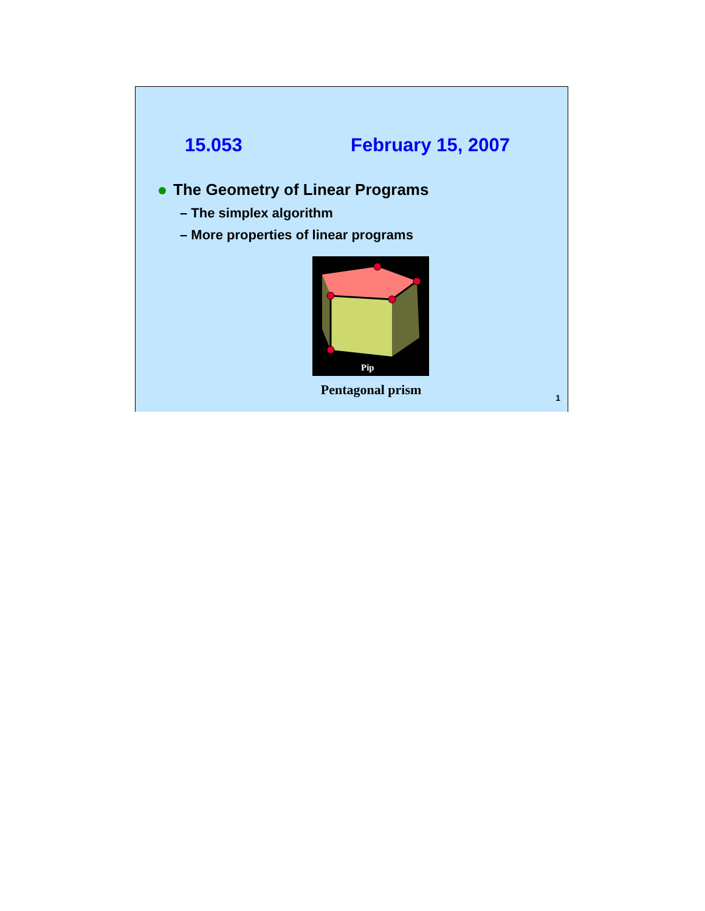15.053 February 15, 2007
The Geometry of Linear Programs
– The simplex algorithm
– More properties of linear programs
Pip
Pentagonal prism
1